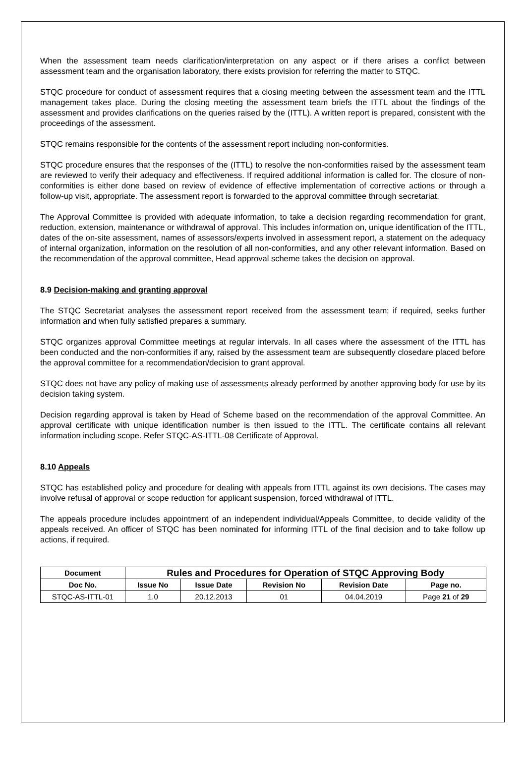When the assessment team needs clarification/interpretation on any aspect or if there arises a conflict between assessment team and the organisation laboratory, there exists provision for referring the matter to STQC.
STQC procedure for conduct of assessment requires that a closing meeting between the assessment team and the ITTL management takes place. During the closing meeting the assessment team briefs the ITTL about the findings of the assessment and provides clarifications on the queries raised by the (ITTL). A written report is prepared, consistent with the proceedings of the assessment.
STQC remains responsible for the contents of the assessment report including non-conformities.
STQC procedure ensures that the responses of the (ITTL) to resolve the non-conformities raised by the assessment team are reviewed to verify their adequacy and effectiveness. If required additional information is called for. The closure of non-conformities is either done based on review of evidence of effective implementation of corrective actions or through a follow-up visit, appropriate. The assessment report is forwarded to the approval committee through secretariat.
The Approval Committee is provided with adequate information, to take a decision regarding recommendation for grant, reduction, extension, maintenance or withdrawal of approval. This includes information on, unique identification of the ITTL, dates of the on-site assessment, names of assessors/experts involved in assessment report, a statement on the adequacy of internal organization, information on the resolution of all non-conformities, and any other relevant information. Based on the recommendation of the approval committee, Head approval scheme takes the decision on approval.
8.9 Decision-making and granting approval
The STQC Secretariat analyses the assessment report received from the assessment team; if required, seeks further information and when fully satisfied prepares a summary.
STQC organizes approval Committee meetings at regular intervals. In all cases where the assessment of the ITTL has been conducted and the non-conformities if any, raised by the assessment team are subsequently closedare placed before the approval committee for a recommendation/decision to grant approval.
STQC does not have any policy of making use of assessments already performed by another approving body for use by its decision taking system.
Decision regarding approval is taken by Head of Scheme based on the recommendation of the approval Committee. An approval certificate with unique identification number is then issued to the ITTL. The certificate contains all relevant information including scope. Refer STQC-AS-ITTL-08 Certificate of Approval.
8.10 Appeals
STQC has established policy and procedure for dealing with appeals from ITTL against its own decisions. The cases may involve refusal of approval or scope reduction for applicant suspension, forced withdrawal of ITTL.
The appeals procedure includes appointment of an independent individual/Appeals Committee, to decide validity of the appeals received. An officer of STQC has been nominated for informing ITTL of the final decision and to take follow up actions, if required.
| Document | Rules and Procedures for Operation of STQC Approving Body | | | | |
| --- | --- | --- | --- | --- | --- |
| Doc No. | Issue No | Issue Date | Revision No | Revision Date | Page no. |
| STQC-AS-ITTL-01 | 1.0 | 20.12.2013 | 01 | 04.04.2019 | Page 21 of 29 |